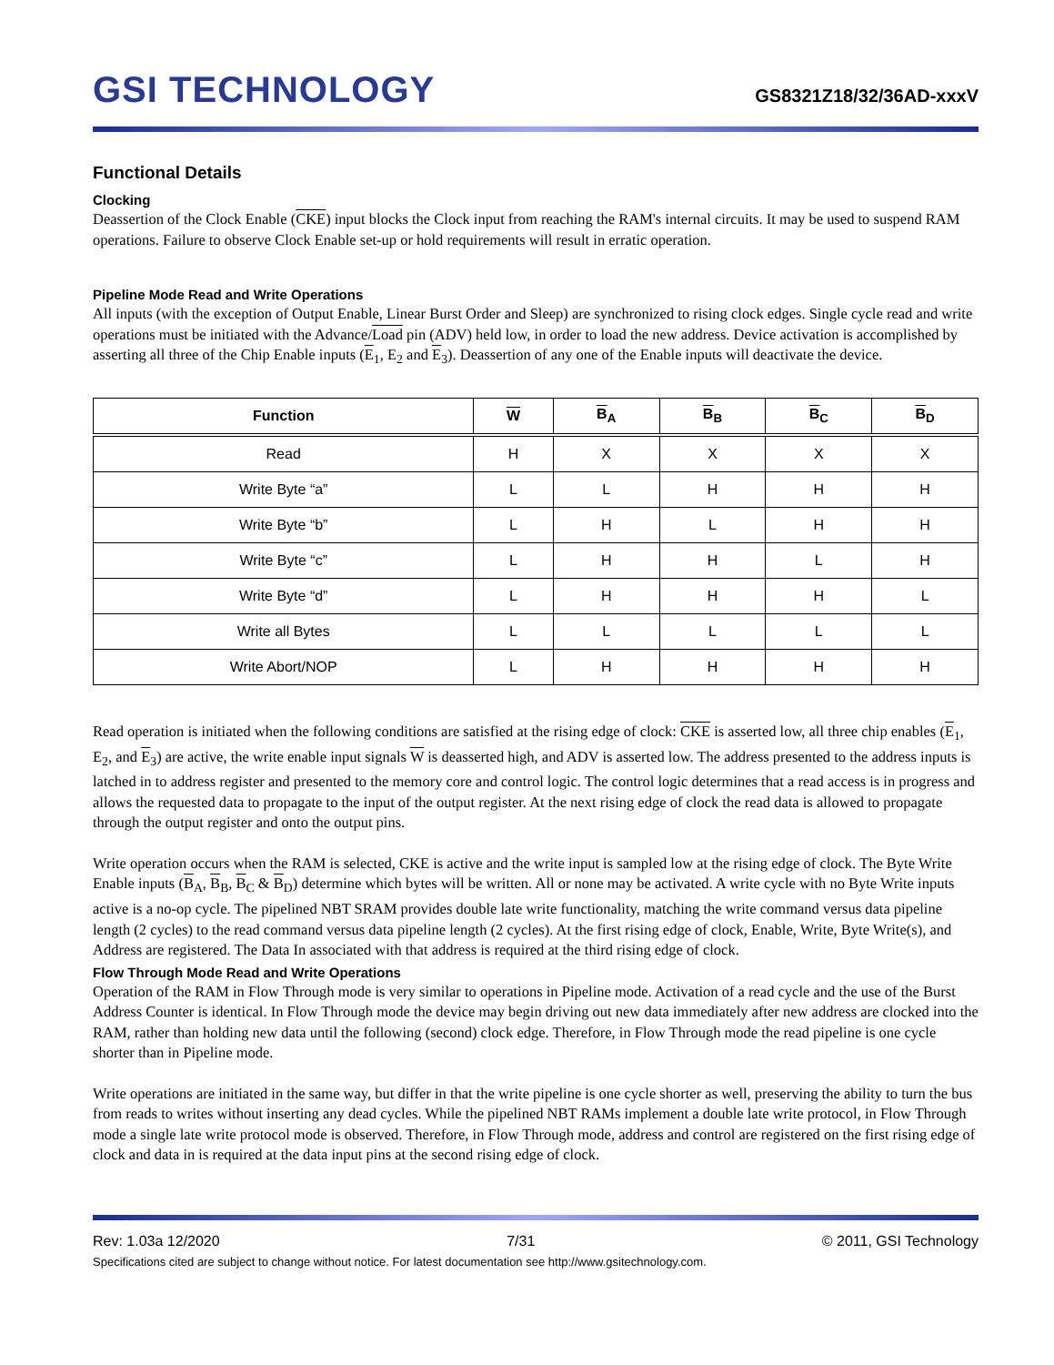GSI TECHNOLOGY
GS8321Z18/32/36AD-xxxV
Functional Details
Clocking
Deassertion of the Clock Enable (CKE) input blocks the Clock input from reaching the RAM's internal circuits. It may be used to suspend RAM operations. Failure to observe Clock Enable set-up or hold requirements will result in erratic operation.
Pipeline Mode Read and Write Operations
All inputs (with the exception of Output Enable, Linear Burst Order and Sleep) are synchronized to rising clock edges. Single cycle read and write operations must be initiated with the Advance/Load pin (ADV) held low, in order to load the new address. Device activation is accomplished by asserting all three of the Chip Enable inputs (E<sub>1</sub>, E<sub>2</sub> and E<sub>3</sub>). Deassertion of any one of the Enable inputs will deactivate the device.
| Function | W | B<sub>A</sub> | B<sub>B</sub> | B<sub>C</sub> | B<sub>D</sub> |
| --- | --- | --- | --- | --- | --- |
| Read | H | X | X | X | X |
| Write Byte “a” | L | L | H | H | H |
| Write Byte “b” | L | H | L | H | H |
| Write Byte “c” | L | H | H | L | H |
| Write Byte “d” | L | H | H | H | L |
| Write all Bytes | L | L | L | L | L |
| Write Abort/NOP | L | H | H | H | H |
Read operation is initiated when the following conditions are satisfied at the rising edge of clock: CKE is asserted low, all three chip enables (E<sub>1</sub>, E<sub>2</sub>, and E<sub>3</sub>) are active, the write enable input signals W is deasserted high, and ADV is asserted low. The address presented to the address inputs is latched in to address register and presented to the memory core and control logic. The control logic determines that a read access is in progress and allows the requested data to propagate to the input of the output register. At the next rising edge of clock the read data is allowed to propagate through the output register and onto the output pins.
Write operation occurs when the RAM is selected, CKE is active and the write input is sampled low at the rising edge of clock. The Byte Write Enable inputs (B<sub>A</sub>, B<sub>B</sub>, B<sub>C</sub> & B<sub>D</sub>) determine which bytes will be written. All or none may be activated. A write cycle with no Byte Write inputs active is a no-op cycle. The pipelined NBT SRAM provides double late write functionality, matching the write command versus data pipeline length (2 cycles) to the read command versus data pipeline length (2 cycles). At the first rising edge of clock, Enable, Write, Byte Write(s), and Address are registered. The Data In associated with that address is required at the third rising edge of clock.
Flow Through Mode Read and Write Operations
Operation of the RAM in Flow Through mode is very similar to operations in Pipeline mode. Activation of a read cycle and the use of the Burst Address Counter is identical. In Flow Through mode the device may begin driving out new data immediately after new address are clocked into the RAM, rather than holding new data until the following (second) clock edge. Therefore, in Flow Through mode the read pipeline is one cycle shorter than in Pipeline mode.
Write operations are initiated in the same way, but differ in that the write pipeline is one cycle shorter as well, preserving the ability to turn the bus from reads to writes without inserting any dead cycles. While the pipelined NBT RAMs implement a double late write protocol, in Flow Through mode a single late write protocol mode is observed. Therefore, in Flow Through mode, address and control are registered on the first rising edge of clock and data in is required at the data input pins at the second rising edge of clock.
Rev: 1.03a 12/2020 7/31 © 2011, GSI Technology
Specifications cited are subject to change without notice. For latest documentation see http://www.gsitechnology.com.